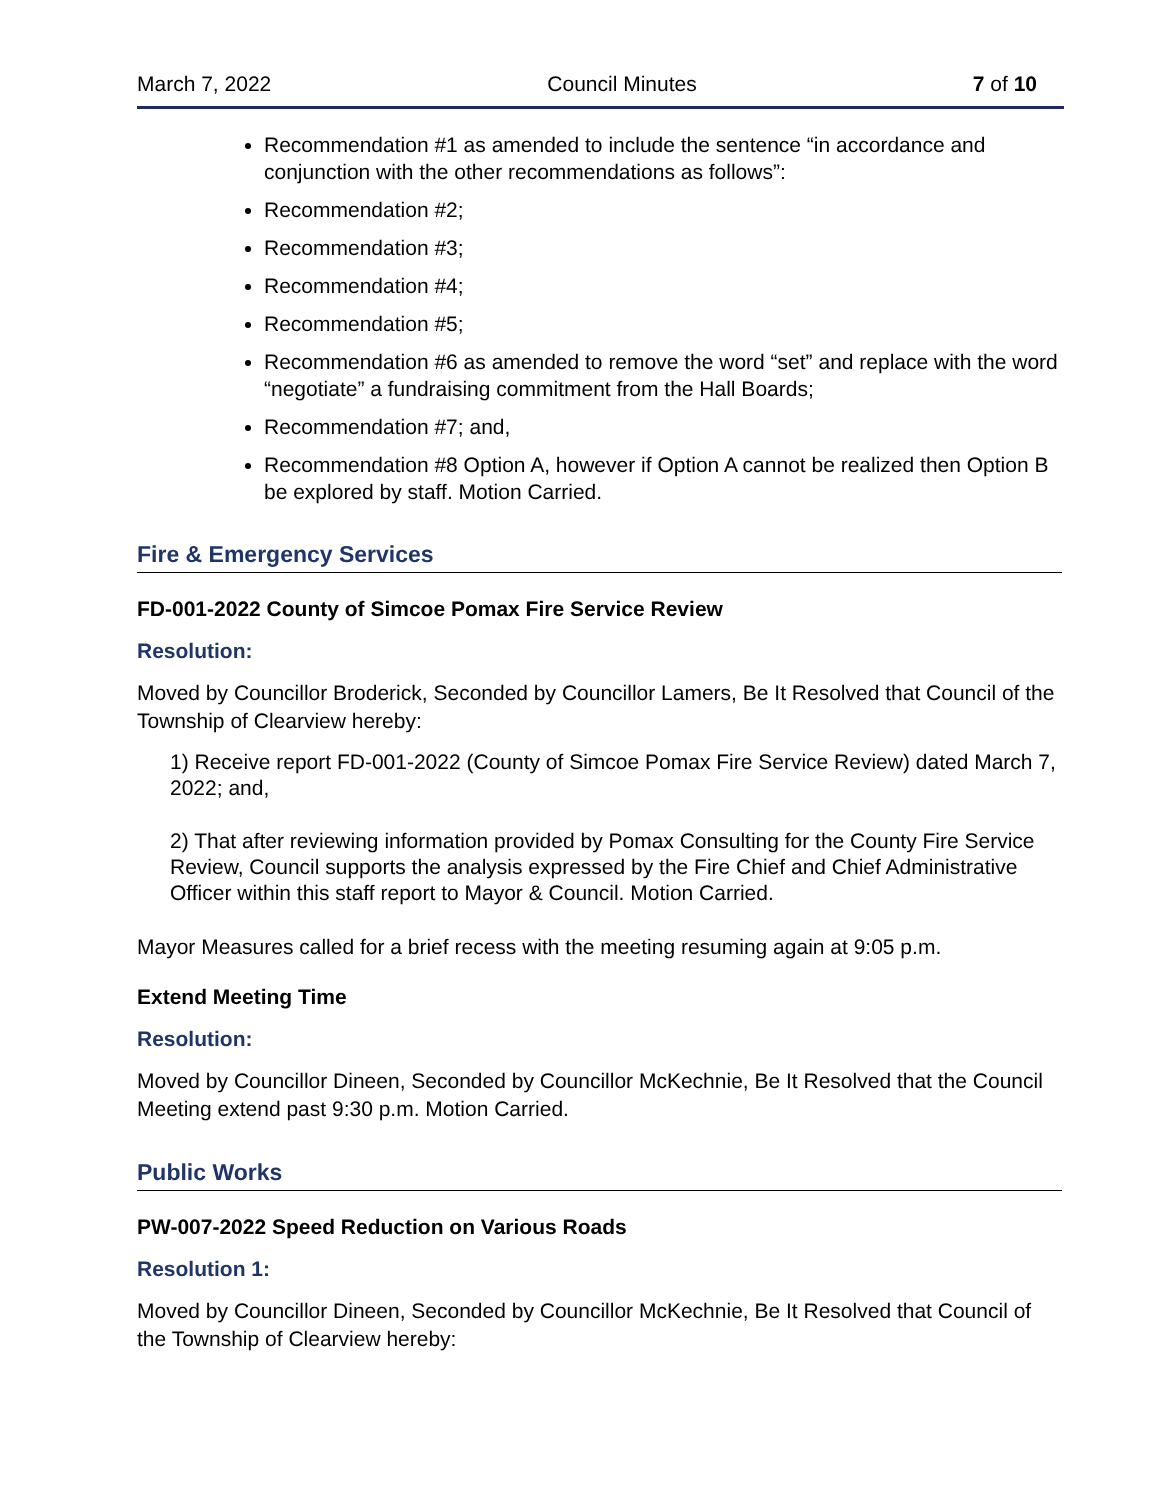March 7, 2022 Council Minutes 7 of 10
Recommendation #1 as amended to include the sentence “in accordance and conjunction with the other recommendations as follows”:
Recommendation #2;
Recommendation #3;
Recommendation #4;
Recommendation #5;
Recommendation #6 as amended to remove the word “set” and replace with the word “negotiate” a fundraising commitment from the Hall Boards;
Recommendation #7; and,
Recommendation #8 Option A, however if Option A cannot be realized then Option B be explored by staff. Motion Carried.
Fire & Emergency Services
FD-001-2022 County of Simcoe Pomax Fire Service Review
Resolution:
Moved by Councillor Broderick, Seconded by Councillor Lamers, Be It Resolved that Council of the Township of Clearview hereby:
1) Receive report FD-001-2022 (County of Simcoe Pomax Fire Service Review) dated March 7, 2022; and,
2) That after reviewing information provided by Pomax Consulting for the County Fire Service Review, Council supports the analysis expressed by the Fire Chief and Chief Administrative Officer within this staff report to Mayor & Council. Motion Carried.
Mayor Measures called for a brief recess with the meeting resuming again at 9:05 p.m.
Extend Meeting Time
Resolution:
Moved by Councillor Dineen, Seconded by Councillor McKechnie, Be It Resolved that the Council Meeting extend past 9:30 p.m. Motion Carried.
Public Works
PW-007-2022 Speed Reduction on Various Roads
Resolution 1:
Moved by Councillor Dineen, Seconded by Councillor McKechnie, Be It Resolved that Council of the Township of Clearview hereby: